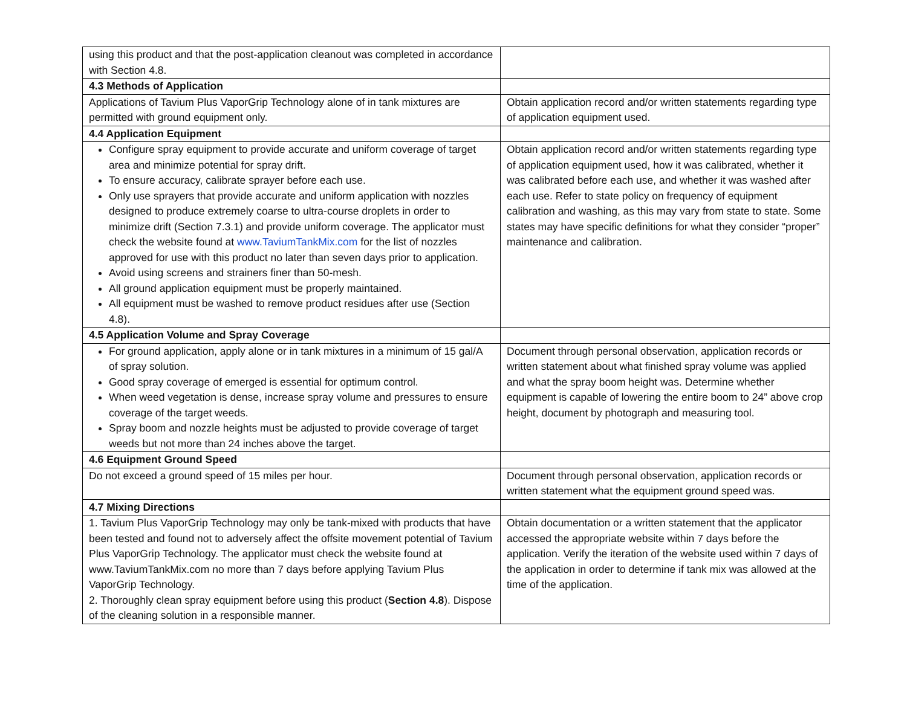| using this product and that the post-application cleanout was completed in accordance with Section 4.8. | |
| 4.3 Methods of Application | |
| Applications of Tavium Plus VaporGrip Technology alone of in tank mixtures are permitted with ground equipment only. | Obtain application record and/or written statements regarding type of application equipment used. |
| 4.4 Application Equipment | |
| Configure spray equipment to provide accurate and uniform coverage of target area and minimize potential for spray drift. To ensure accuracy, calibrate sprayer before each use. Only use sprayers that provide accurate and uniform application with nozzles designed to produce extremely coarse to ultra-course droplets in order to minimize drift (Section 7.3.1) and provide uniform coverage. The applicator must check the website found at www.TaviumTankMix.com for the list of nozzles approved for use with this product no later than seven days prior to application. Avoid using screens and strainers finer than 50-mesh. All ground application equipment must be properly maintained. All equipment must be washed to remove product residues after use (Section 4.8). | Obtain application record and/or written statements regarding type of application equipment used, how it was calibrated, whether it was calibrated before each use, and whether it was washed after each use. Refer to state policy on frequency of equipment calibration and washing, as this may vary from state to state. Some states may have specific definitions for what they consider “proper” maintenance and calibration. |
| 4.5 Application Volume and Spray Coverage | |
| For ground application, apply alone or in tank mixtures in a minimum of 15 gal/A of spray solution. Good spray coverage of emerged is essential for optimum control. When weed vegetation is dense, increase spray volume and pressures to ensure coverage of the target weeds. Spray boom and nozzle heights must be adjusted to provide coverage of target weeds but not more than 24 inches above the target. | Document through personal observation, application records or written statement about what finished spray volume was applied and what the spray boom height was. Determine whether equipment is capable of lowering the entire boom to 24” above crop height, document by photograph and measuring tool. |
| 4.6 Equipment Ground Speed | |
| Do not exceed a ground speed of 15 miles per hour. | Document through personal observation, application records or written statement what the equipment ground speed was. |
| 4.7 Mixing Directions | |
| 1. Tavium Plus VaporGrip Technology may only be tank-mixed with products that have been tested and found not to adversely affect the offsite movement potential of Tavium Plus VaporGrip Technology. The applicator must check the website found at www.TaviumTankMix.com no more than 7 days before applying Tavium Plus VaporGrip Technology. 2. Thoroughly clean spray equipment before using this product ( Section 4.8 ). Dispose of the cleaning solution in a responsible manner. | Obtain documentation or a written statement that the applicator accessed the appropriate website within 7 days before the application. Verify the iteration of the website used within 7 days of the application in order to determine if tank mix was allowed at the time of the application. |